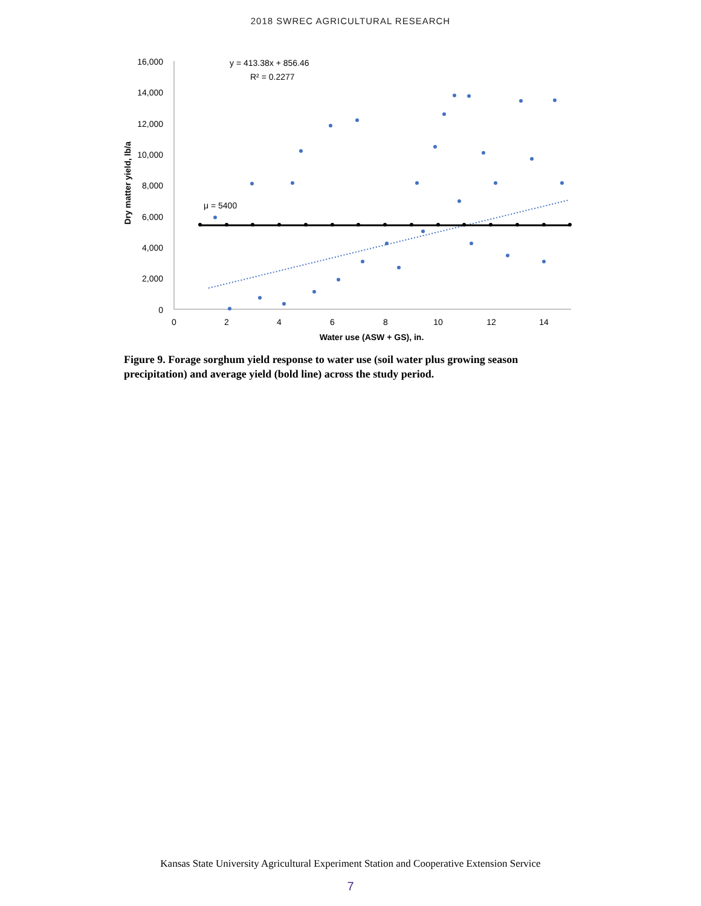2018 SWREC AGRICULTURAL RESEARCH
16,000
14,000
12,000
10,000
8,000
6,000
4,000
2,000
0
0
2
4
6
8
10
12
14
Water use (ASW + GS), in.
Dry matter yield, lb/a
y = 413.38x + 856.46
R² = 0.2277
μ = 5400
Figure 9. Forage sorghum yield response to water use (soil water plus growing season precipitation) and average yield (bold line) across the study period.
Kansas State University Agricultural Experiment Station and Cooperative Extension Service
7